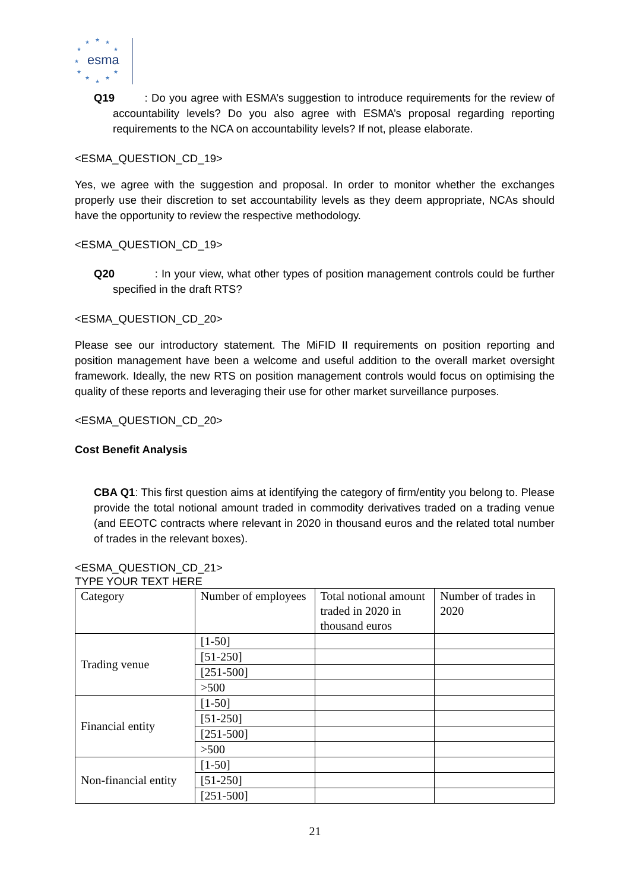★
★
★
★
★
★
★
★
★
★
★
esma
Q19 : Do you agree with ESMA’s suggestion to introduce requirements for the review of accountability levels? Do you also agree with ESMA’s proposal regarding reporting requirements to the NCA on accountability levels? If not, please elaborate.
<ESMA_QUESTION_CD_19>
Yes, we agree with the suggestion and proposal. In order to monitor whether the exchanges properly use their discretion to set accountability levels as they deem appropriate, NCAs should have the opportunity to review the respective methodology.
<ESMA_QUESTION_CD_19>
Q20 : In your view, what other types of position management controls could be further specified in the draft RTS?
<ESMA_QUESTION_CD_20>
Please see our introductory statement. The MiFID II requirements on position reporting and position management have been a welcome and useful addition to the overall market oversight framework. Ideally, the new RTS on position management controls would focus on optimising the quality of these reports and leveraging their use for other market surveillance purposes.
<ESMA_QUESTION_CD_20>
Cost Benefit Analysis
CBA Q1: This first question aims at identifying the category of firm/entity you belong to. Please provide the total notional amount traded in commodity derivatives traded on a trading venue (and EEOTC contracts where relevant in 2020 in thousand euros and the related total number of trades in the relevant boxes).
<ESMA_QUESTION_CD_21>
TYPE YOUR TEXT HERE
| Category | Number of employees | Total notional amount traded in 2020 in thousand euros | Number of trades in 2020 |
| Trading venue | [1-50] | | |
| | [51-250] | | |
| | [251-500] | | |
| | >500 | | |
| Financial entity | [1-50] | | |
| | [51-250] | | |
| | [251-500] | | |
| | >500 | | |
| Non-financial entity | [1-50] | | |
| | [51-250] | | |
| | [251-500] | | |
21